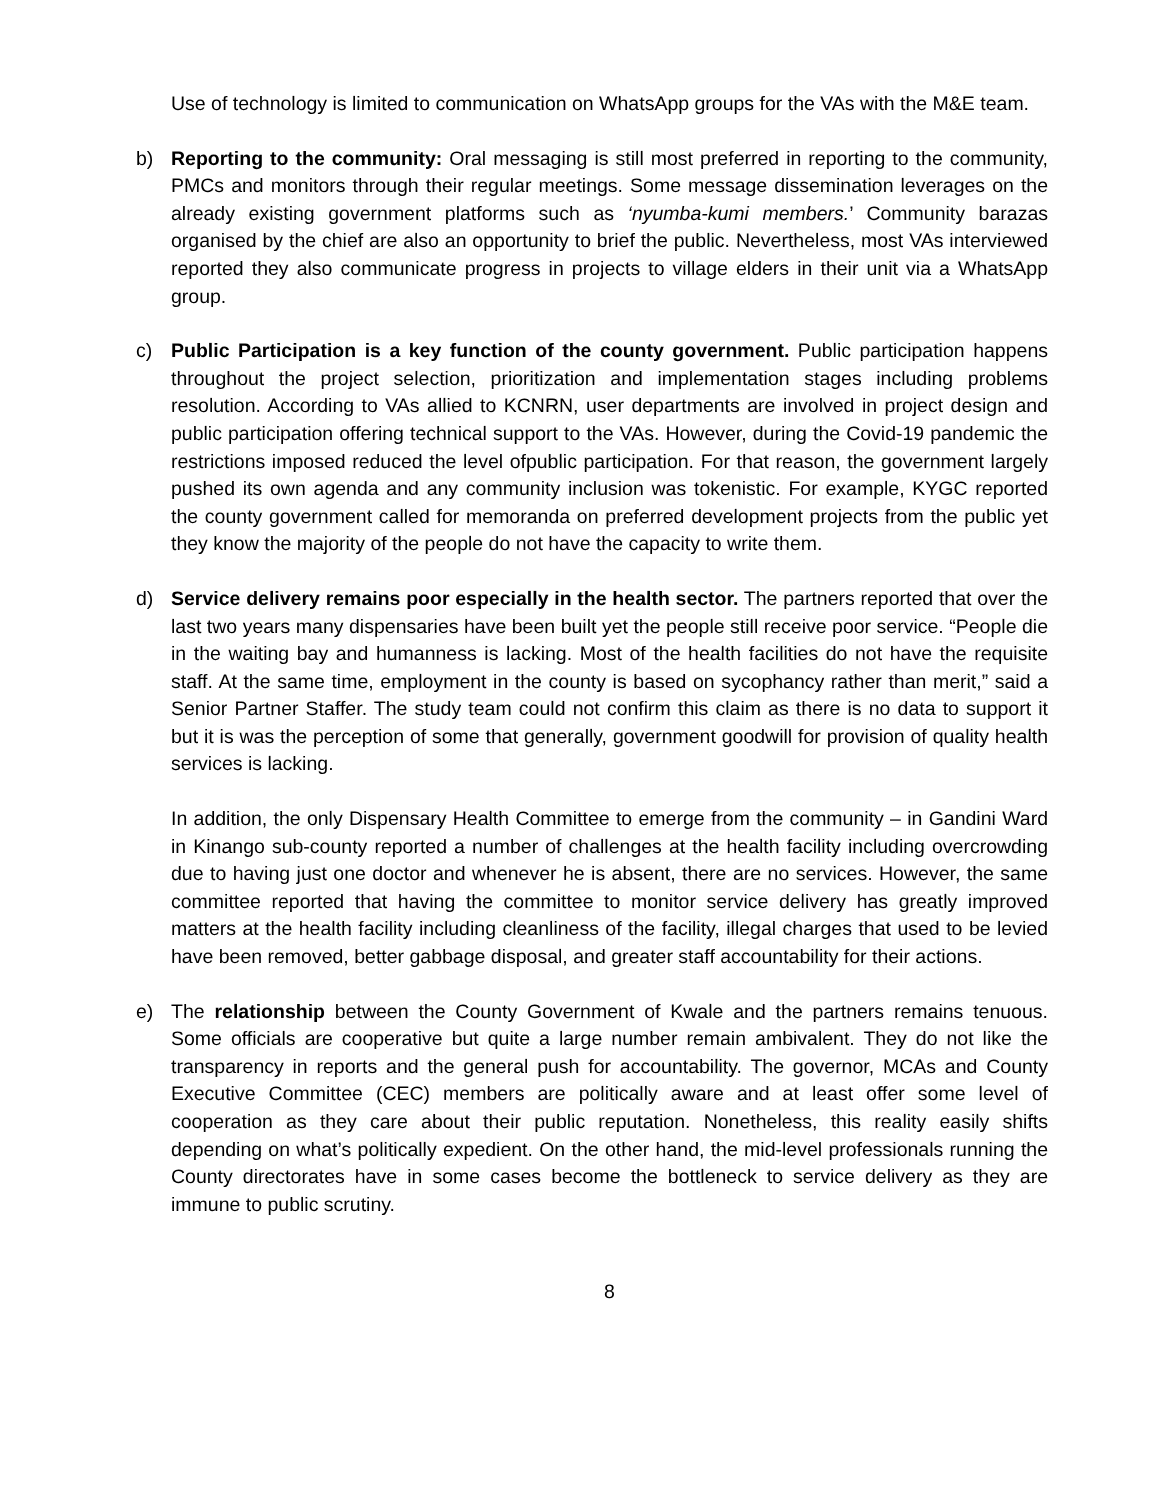Use of technology is limited to communication on WhatsApp groups for the VAs with the M&E team.
b) Reporting to the community: Oral messaging is still most preferred in reporting to the community, PMCs and monitors through their regular meetings. Some message dissemination leverages on the already existing government platforms such as ‘nyumba-kumi members.’ Community barazas organised by the chief are also an opportunity to brief the public. Nevertheless, most VAs interviewed reported they also communicate progress in projects to village elders in their unit via a WhatsApp group.
c) Public Participation is a key function of the county government. Public participation happens throughout the project selection, prioritization and implementation stages including problems resolution. According to VAs allied to KCNRN, user departments are involved in project design and public participation offering technical support to the VAs. However, during the Covid-19 pandemic the restrictions imposed reduced the level ofpublic participation. For that reason, the government largely pushed its own agenda and any community inclusion was tokenistic. For example, KYGC reported the county government called for memoranda on preferred development projects from the public yet they know the majority of the people do not have the capacity to write them.
d) Service delivery remains poor especially in the health sector. The partners reported that over the last two years many dispensaries have been built yet the people still receive poor service. “People die in the waiting bay and humanness is lacking. Most of the health facilities do not have the requisite staff. At the same time, employment in the county is based on sycophancy rather than merit,” said a Senior Partner Staffer. The study team could not confirm this claim as there is no data to support it but it is was the perception of some that generally, government goodwill for provision of quality health services is lacking.
In addition, the only Dispensary Health Committee to emerge from the community – in Gandini Ward in Kinango sub-county reported a number of challenges at the health facility including overcrowding due to having just one doctor and whenever he is absent, there are no services. However, the same committee reported that having the committee to monitor service delivery has greatly improved matters at the health facility including cleanliness of the facility, illegal charges that used to be levied have been removed, better gabbage disposal, and greater staff accountability for their actions.
e) The relationship between the County Government of Kwale and the partners remains tenuous. Some officials are cooperative but quite a large number remain ambivalent. They do not like the transparency in reports and the general push for accountability. The governor, MCAs and County Executive Committee (CEC) members are politically aware and at least offer some level of cooperation as they care about their public reputation. Nonetheless, this reality easily shifts depending on what’s politically expedient. On the other hand, the mid-level professionals running the County directorates have in some cases become the bottleneck to service delivery as they are immune to public scrutiny.
8